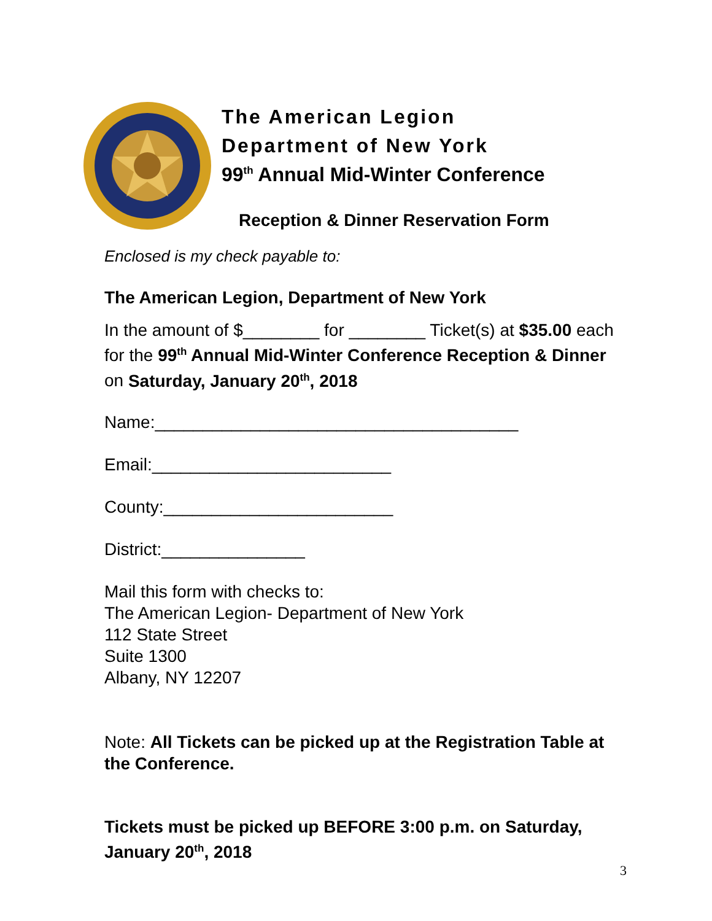The American Legion
Department of New York
99<sup>th</sup> Annual Mid-Winter Conference
Reception & Dinner Reservation Form
Enclosed is my check payable to:
The American Legion, Department of New York
In the amount of $________ for ________ Ticket(s) at $35.00 each for the 99<sup>th</sup> Annual Mid-Winter Conference Reception & Dinner on Saturday, January 20<sup>th</sup>, 2018
Name:______________________________________
Email:_________________________
County:________________________
District:_______________
Mail this form with checks to:
The American Legion- Department of New York
112 State Street
Suite 1300
Albany, NY 12207
Note: All Tickets can be picked up at the Registration Table at the Conference.
Tickets must be picked up BEFORE 3:00 p.m. on Saturday, January 20<sup>th</sup>, 2018
3